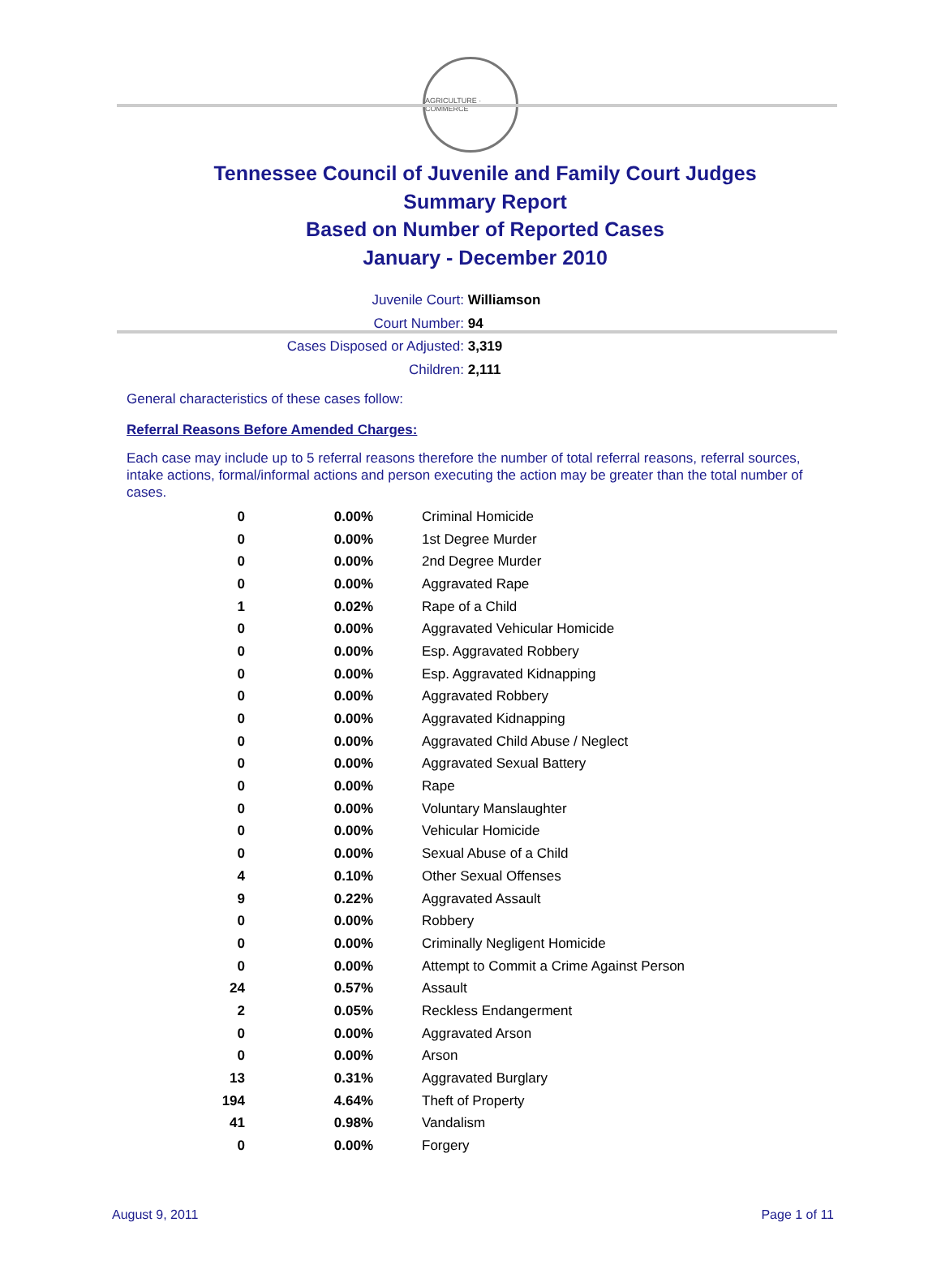AGRICULTURE · COMMERCE
Tennessee Council of Juvenile and Family Court Judges
Summary Report
Based on Number of Reported Cases
January - December 2010
Juvenile Court: Williamson
Court Number: 94
Cases Disposed or Adjusted: 3,319
Children: 2,111
General characteristics of these cases follow:
Referral Reasons Before Amended Charges:
Each case may include up to 5 referral reasons therefore the number of total referral reasons, referral sources, intake actions, formal/informal actions and person executing the action may be greater than the total number of cases.
| 0 | 0.00% | Criminal Homicide |
| 0 | 0.00% | 1st Degree Murder |
| 0 | 0.00% | 2nd Degree Murder |
| 0 | 0.00% | Aggravated Rape |
| 1 | 0.02% | Rape of a Child |
| 0 | 0.00% | Aggravated Vehicular Homicide |
| 0 | 0.00% | Esp. Aggravated Robbery |
| 0 | 0.00% | Esp. Aggravated Kidnapping |
| 0 | 0.00% | Aggravated Robbery |
| 0 | 0.00% | Aggravated Kidnapping |
| 0 | 0.00% | Aggravated Child Abuse / Neglect |
| 0 | 0.00% | Aggravated Sexual Battery |
| 0 | 0.00% | Rape |
| 0 | 0.00% | Voluntary Manslaughter |
| 0 | 0.00% | Vehicular Homicide |
| 0 | 0.00% | Sexual Abuse of a Child |
| 4 | 0.10% | Other Sexual Offenses |
| 9 | 0.22% | Aggravated Assault |
| 0 | 0.00% | Robbery |
| 0 | 0.00% | Criminally Negligent Homicide |
| 0 | 0.00% | Attempt to Commit a Crime Against Person |
| 24 | 0.57% | Assault |
| 2 | 0.05% | Reckless Endangerment |
| 0 | 0.00% | Aggravated Arson |
| 0 | 0.00% | Arson |
| 13 | 0.31% | Aggravated Burglary |
| 194 | 4.64% | Theft of Property |
| 41 | 0.98% | Vandalism |
| 0 | 0.00% | Forgery |
August 9, 2011 Page 1 of 11